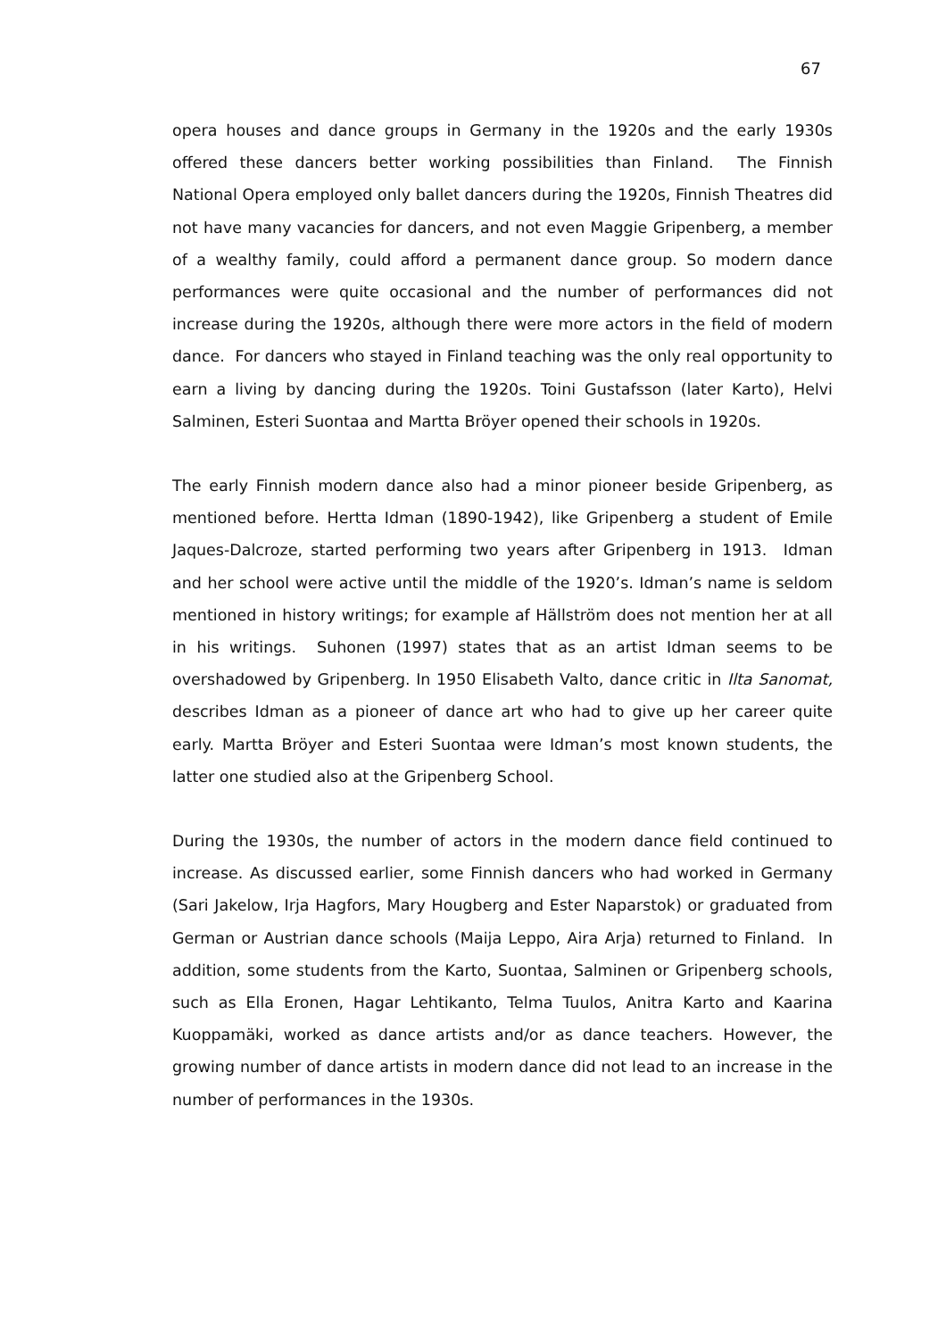67
opera houses and dance groups in Germany in the 1920s and the early 1930s offered these dancers better working possibilities than Finland. The Finnish National Opera employed only ballet dancers during the 1920s, Finnish Theatres did not have many vacancies for dancers, and not even Maggie Gripenberg, a member of a wealthy family, could afford a permanent dance group. So modern dance performances were quite occasional and the number of performances did not increase during the 1920s, although there were more actors in the field of modern dance. For dancers who stayed in Finland teaching was the only real opportunity to earn a living by dancing during the 1920s. Toini Gustafsson (later Karto), Helvi Salminen, Esteri Suontaa and Martta Bröyer opened their schools in 1920s.
The early Finnish modern dance also had a minor pioneer beside Gripenberg, as mentioned before. Hertta Idman (1890-1942), like Gripenberg a student of Emile Jaques-Dalcroze, started performing two years after Gripenberg in 1913. Idman and her school were active until the middle of the 1920’s. Idman’s name is seldom mentioned in history writings; for example af Hällström does not mention her at all in his writings. Suhonen (1997) states that as an artist Idman seems to be overshadowed by Gripenberg. In 1950 Elisabeth Valto, dance critic in Ilta Sanomat, describes Idman as a pioneer of dance art who had to give up her career quite early. Martta Bröyer and Esteri Suontaa were Idman’s most known students, the latter one studied also at the Gripenberg School.
During the 1930s, the number of actors in the modern dance field continued to increase. As discussed earlier, some Finnish dancers who had worked in Germany (Sari Jakelow, Irja Hagfors, Mary Hougberg and Ester Naparstok) or graduated from German or Austrian dance schools (Maija Leppo, Aira Arja) returned to Finland. In addition, some students from the Karto, Suontaa, Salminen or Gripenberg schools, such as Ella Eronen, Hagar Lehtikanto, Telma Tuulos, Anitra Karto and Kaarina Kuoppamäki, worked as dance artists and/or as dance teachers. However, the growing number of dance artists in modern dance did not lead to an increase in the number of performances in the 1930s.